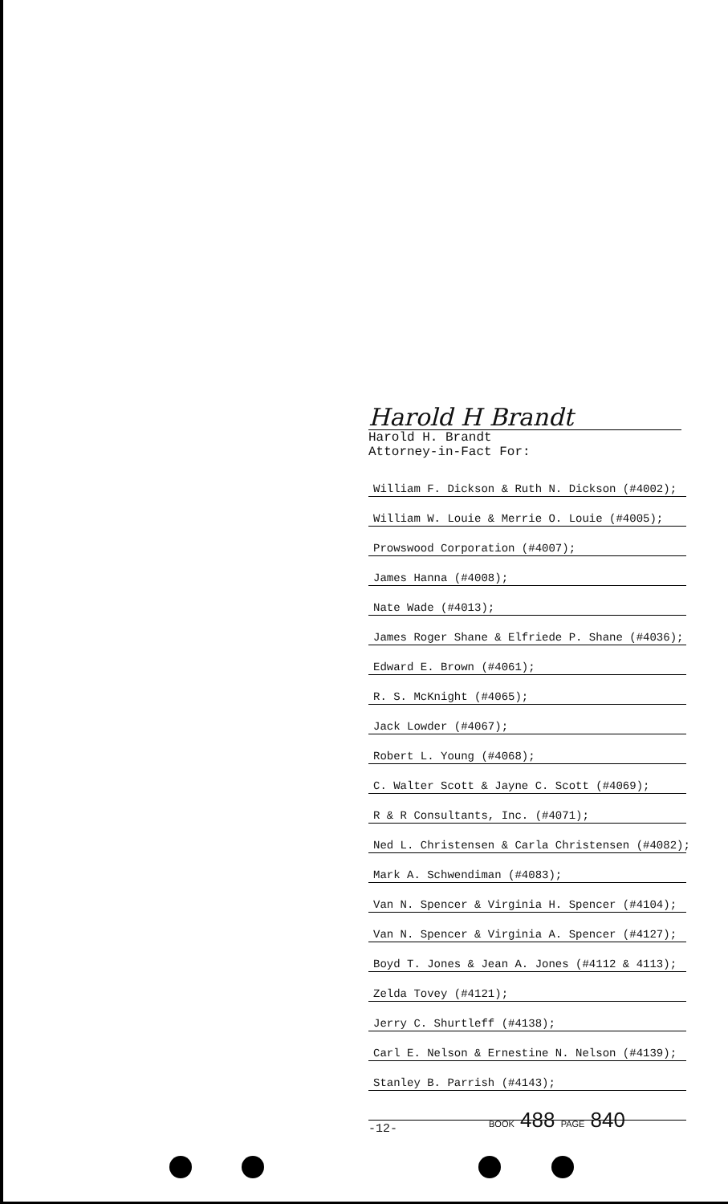Harold H Brandt
Harold H. Brandt
Attorney-in-Fact For:
William F. Dickson & Ruth N. Dickson (#4002);
William W. Louie & Merrie O. Louie (#4005);
Prowswood Corporation (#4007);
James Hanna (#4008);
Nate Wade (#4013);
James Roger Shane & Elfriede P. Shane (#4036);
Edward E. Brown (#4061);
R. S. McKnight (#4065);
Jack Lowder (#4067);
Robert L. Young (#4068);
C. Walter Scott & Jayne C. Scott (#4069);
R & R Consultants, Inc. (#4071);
Ned L. Christensen & Carla Christensen (#4082);
Mark A. Schwendiman (#4083);
Van N. Spencer & Virginia H. Spencer (#4104);
Van N. Spencer & Virginia A. Spencer (#4127);
Boyd T. Jones & Jean A. Jones (#4112 & 4113);
Zelda Tovey (#4121);
Jerry C. Shurtleff (#4138);
Carl E. Nelson & Ernestine N. Nelson (#4139);
Stanley B. Parrish (#4143);
-12- BOOK 488 PAGE 840